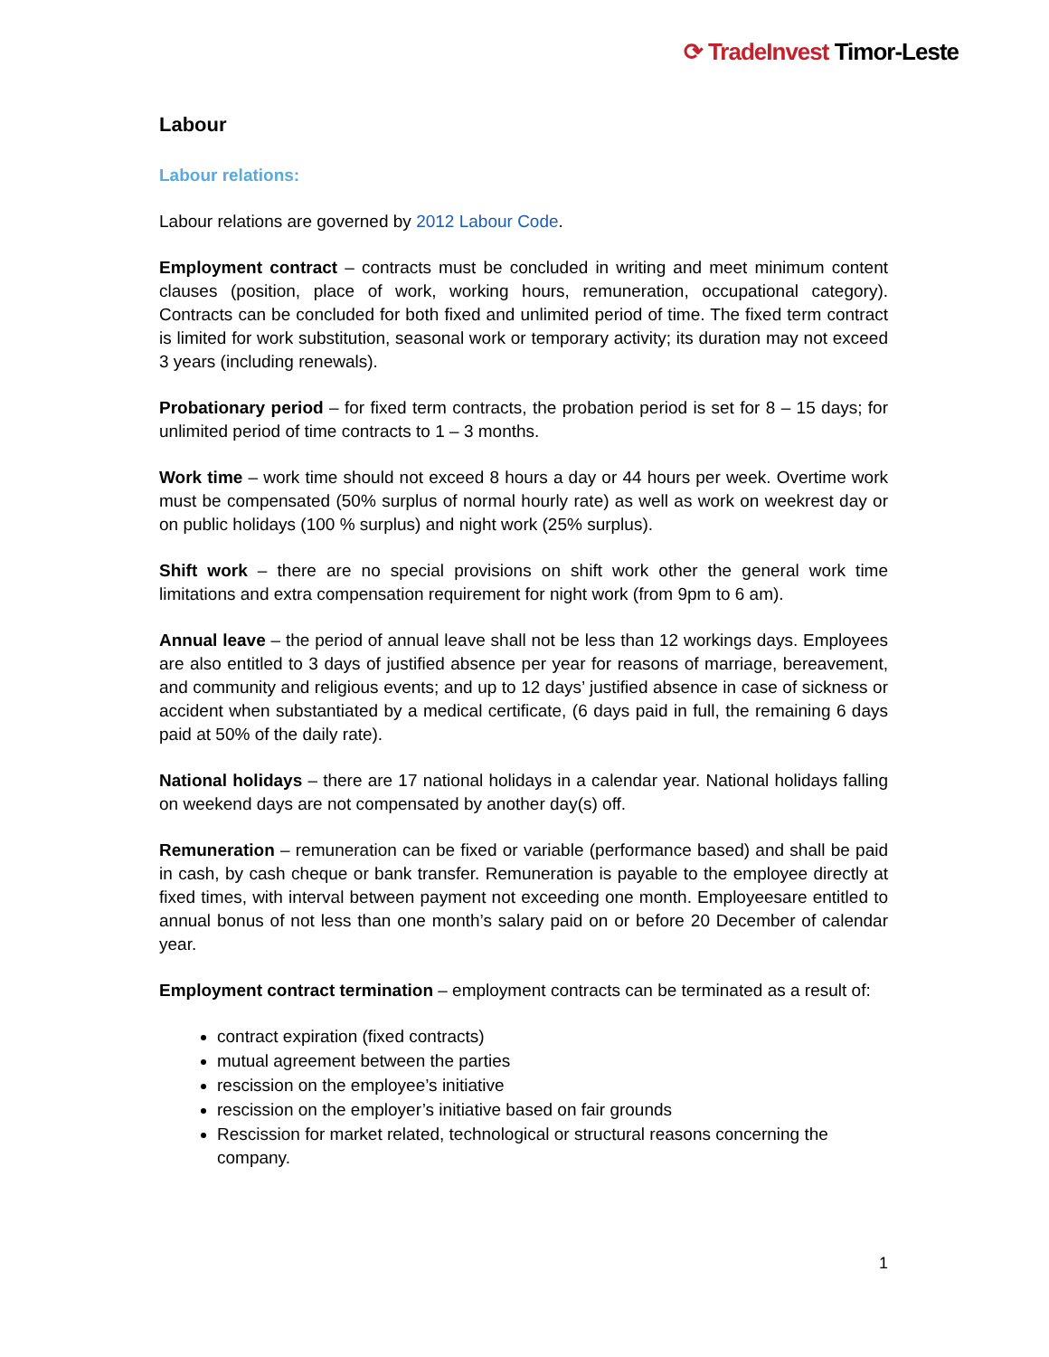⟳ TradeInvest Timor-Leste
Labour
Labour relations:
Labour relations are governed by 2012 Labour Code.
Employment contract – contracts must be concluded in writing and meet minimum content clauses (position, place of work, working hours, remuneration, occupational category). Contracts can be concluded for both fixed and unlimited period of time. The fixed term contract is limited for work substitution, seasonal work or temporary activity; its duration may not exceed 3 years (including renewals).
Probationary period – for fixed term contracts, the probation period is set for 8 – 15 days; for unlimited period of time contracts to 1 – 3 months.
Work time – work time should not exceed 8 hours a day or 44 hours per week. Overtime work must be compensated (50% surplus of normal hourly rate) as well as work on weekrest day or on public holidays (100 % surplus) and night work (25% surplus).
Shift work – there are no special provisions on shift work other the general work time limitations and extra compensation requirement for night work (from 9pm to 6 am).
Annual leave – the period of annual leave shall not be less than 12 workings days. Employees are also entitled to 3 days of justified absence per year for reasons of marriage, bereavement, and community and religious events; and up to 12 days’ justified absence in case of sickness or accident when substantiated by a medical certificate, (6 days paid in full, the remaining 6 days paid at 50% of the daily rate).
National holidays – there are 17 national holidays in a calendar year. National holidays falling on weekend days are not compensated by another day(s) off.
Remuneration – remuneration can be fixed or variable (performance based) and shall be paid in cash, by cash cheque or bank transfer. Remuneration is payable to the employee directly at fixed times, with interval between payment not exceeding one month. Employeesare entitled to annual bonus of not less than one month’s salary paid on or before 20 December of calendar year.
Employment contract termination – employment contracts can be terminated as a result of:
contract expiration (fixed contracts)
mutual agreement between the parties
rescission on the employee’s initiative
rescission on the employer’s initiative based on fair grounds
Rescission for market related, technological or structural reasons concerning the company.
1